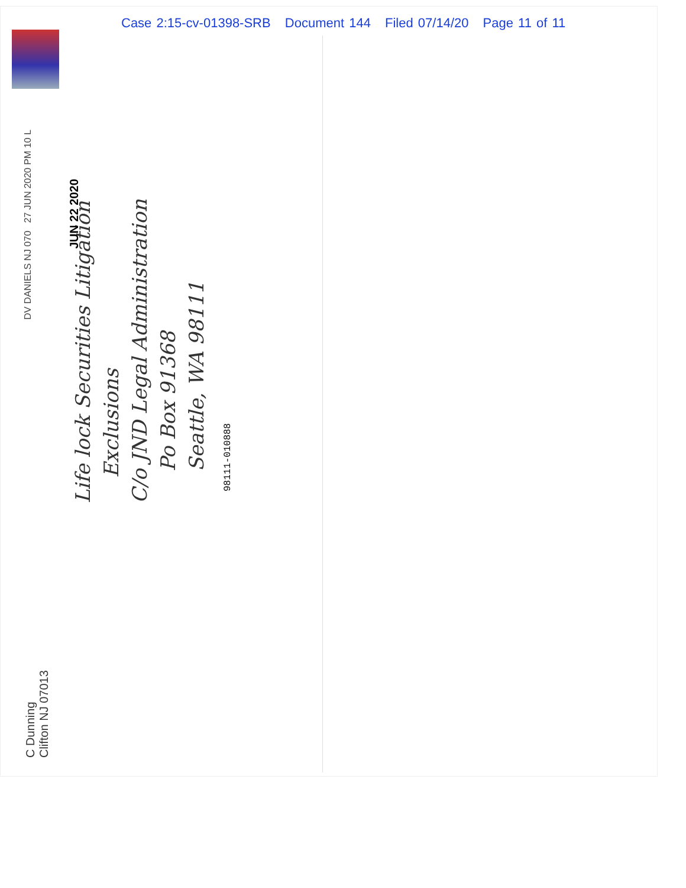Case 2:15-cv-01398-SRB Document 144 Filed 07/14/20 Page 11 of 11
C Dunning
Clifton NJ 07013
DV DANIELS NJ 070 27 JUN 2020 PM 10 L
Life lock Securities Litigation
Exclusions
C/o JND Legal Administration
Po Box 91368
Seattle, WA 98111
98111-010888
JUN 22 2020